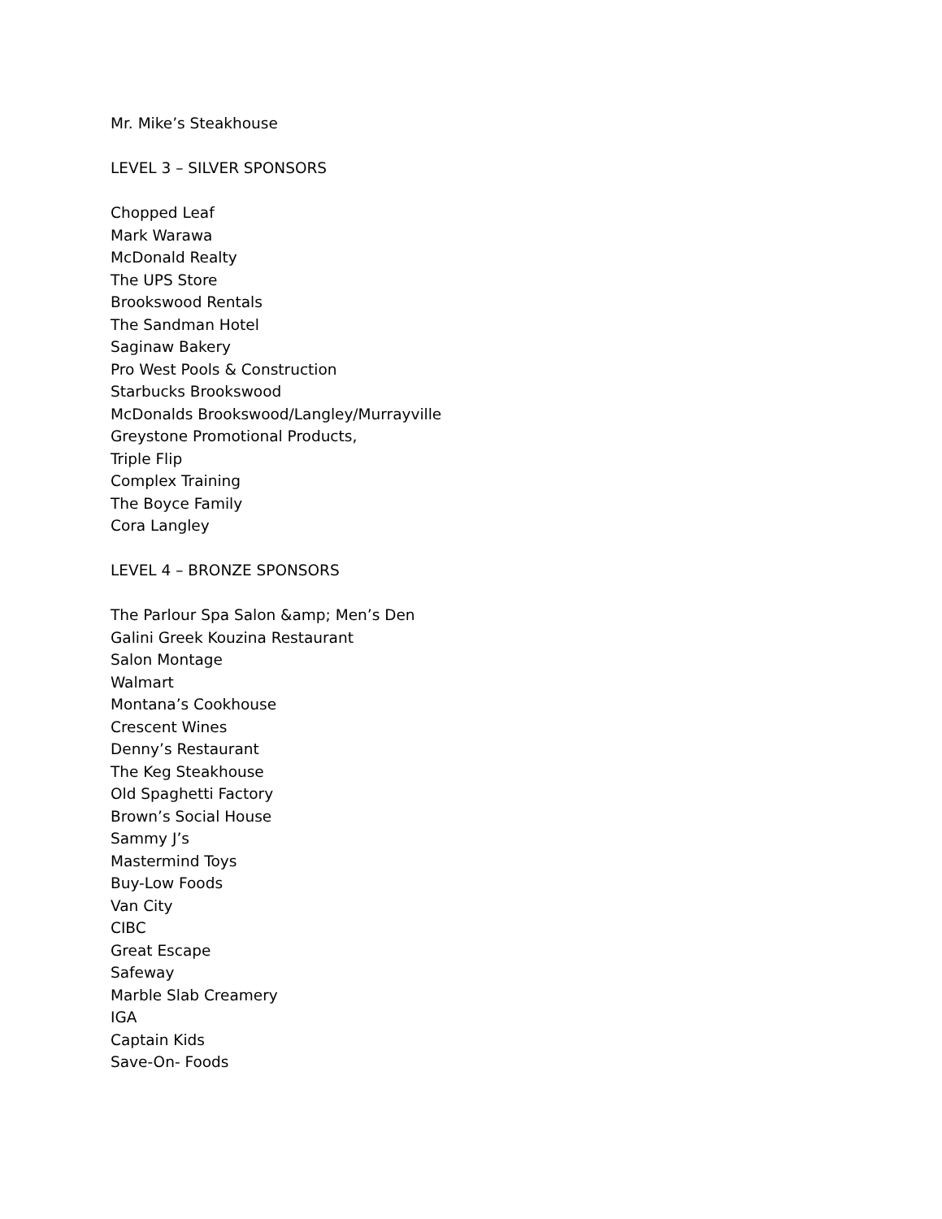Mr. Mike’s Steakhouse
LEVEL 3 – SILVER SPONSORS
Chopped Leaf
Mark Warawa
McDonald Realty
The UPS Store
Brookswood Rentals
The Sandman Hotel
Saginaw Bakery
Pro West Pools & Construction
Starbucks Brookswood
McDonalds Brookswood/Langley/Murrayville
Greystone Promotional Products,
Triple Flip
Complex Training
The Boyce Family
Cora Langley
LEVEL 4 – BRONZE SPONSORS
The Parlour Spa Salon &amp; Men’s Den
Galini Greek Kouzina Restaurant
Salon Montage
Walmart
Montana’s Cookhouse
Crescent Wines
Denny’s Restaurant
The Keg Steakhouse
Old Spaghetti Factory
Brown’s Social House
Sammy J’s
Mastermind Toys
Buy-Low Foods
Van City
CIBC
Great Escape
Safeway
Marble Slab Creamery
IGA
Captain Kids
Save-On- Foods